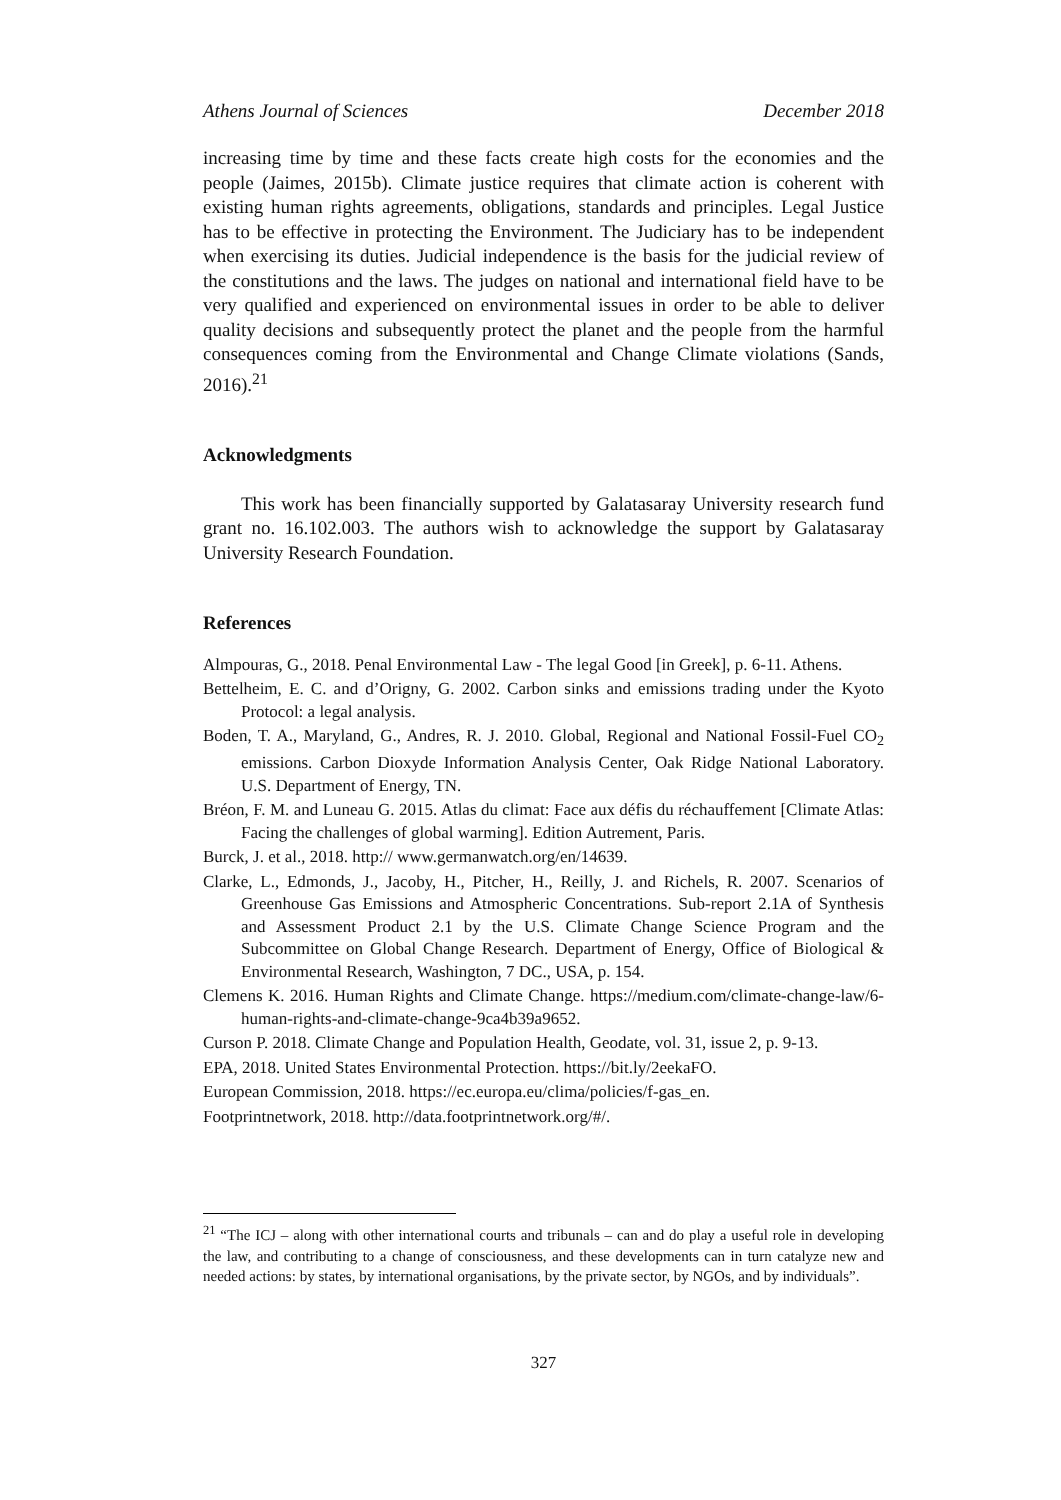Athens Journal of Sciences December 2018
increasing time by time and these facts create high costs for the economies and the people (Jaimes, 2015b). Climate justice requires that climate action is coherent with existing human rights agreements, obligations, standards and principles. Legal Justice has to be effective in protecting the Environment. The Judiciary has to be independent when exercising its duties. Judicial independence is the basis for the judicial review of the constitutions and the laws. The judges on national and international field have to be very qualified and experienced on environmental issues in order to be able to deliver quality decisions and subsequently protect the planet and the people from the harmful consequences coming from the Environmental and Change Climate violations (Sands, 2016).<sup>21</sup>
Acknowledgments
This work has been financially supported by Galatasaray University research fund grant no. 16.102.003. The authors wish to acknowledge the support by Galatasaray University Research Foundation.
References
Almpouras, G., 2018. Penal Environmental Law - The legal Good [in Greek], p. 6-11. Athens.
Bettelheim, E. C. and d’Origny, G. 2002. Carbon sinks and emissions trading under the Kyoto Protocol: a legal analysis.
Boden, T. A., Maryland, G., Andres, R. J. 2010. Global, Regional and National Fossil-Fuel CO<sub>2</sub> emissions. Carbon Dioxyde Information Analysis Center, Oak Ridge National Laboratory. U.S. Department of Energy, TN.
Bréon, F. M. and Luneau G. 2015. Atlas du climat: Face aux défis du réchauffement [Climate Atlas: Facing the challenges of global warming]. Edition Autrement, Paris.
Burck, J. et al., 2018. http:// www.germanwatch.org/en/14639.
Clarke, L., Edmonds, J., Jacoby, H., Pitcher, H., Reilly, J. and Richels, R. 2007. Scenarios of Greenhouse Gas Emissions and Atmospheric Concentrations. Sub-report 2.1A of Synthesis and Assessment Product 2.1 by the U.S. Climate Change Science Program and the Subcommittee on Global Change Research. Department of Energy, Office of Biological & Environmental Research, Washington, 7 DC., USA, p. 154.
Clemens K. 2016. Human Rights and Climate Change. https://medium.com/climate-change-law/6-human-rights-and-climate-change-9ca4b39a9652.
Curson P. 2018. Climate Change and Population Health, Geodate, vol. 31, issue 2, p. 9-13.
EPA, 2018. United States Environmental Protection. https://bit.ly/2eekaFO.
European Commission, 2018. https://ec.europa.eu/clima/policies/f-gas_en.
Footprintnetwork, 2018. http://data.footprintnetwork.org/#/.
<sup>21</sup> “The ICJ – along with other international courts and tribunals – can and do play a useful role in developing the law, and contributing to a change of consciousness, and these developments can in turn catalyze new and needed actions: by states, by international organisations, by the private sector, by NGOs, and by individuals”.
327